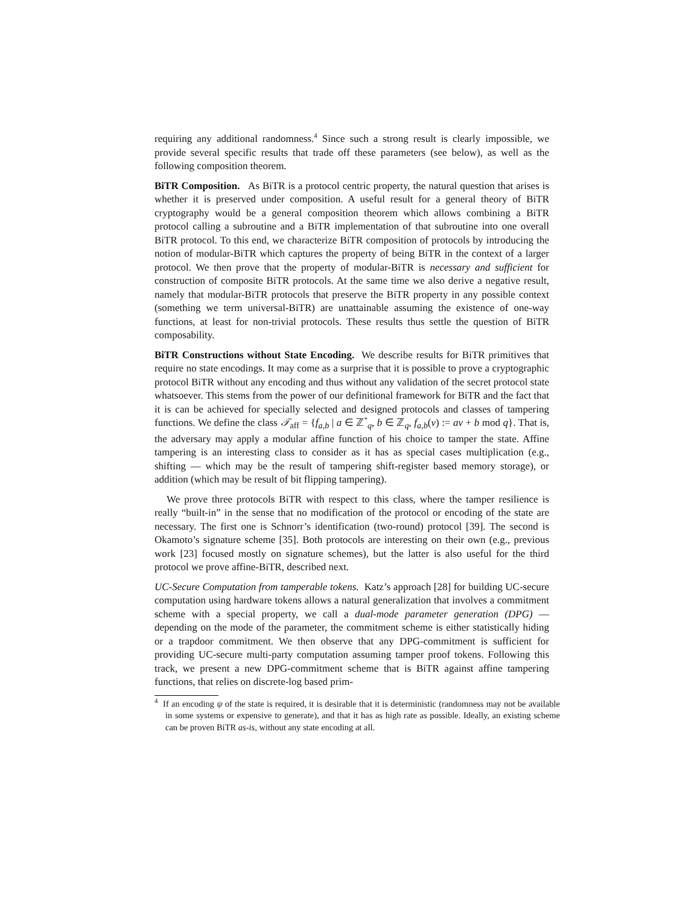requiring any additional randomness.<sup>4</sup> Since such a strong result is clearly impossible, we provide several specific results that trade off these parameters (see below), as well as the following composition theorem.
BiTR Composition. As BiTR is a protocol centric property, the natural question that arises is whether it is preserved under composition. A useful result for a general theory of BiTR cryptography would be a general composition theorem which allows combining a BiTR protocol calling a subroutine and a BiTR implementation of that subroutine into one overall BiTR protocol. To this end, we characterize BiTR composition of protocols by introducing the notion of modular-BiTR which captures the property of being BiTR in the context of a larger protocol. We then prove that the property of modular-BiTR is necessary and sufficient for construction of composite BiTR protocols. At the same time we also derive a negative result, namely that modular-BiTR protocols that preserve the BiTR property in any possible context (something we term universal-BiTR) are unattainable assuming the existence of one-way functions, at least for non-trivial protocols. These results thus settle the question of BiTR composability.
BiTR Constructions without State Encoding. We describe results for BiTR primitives that require no state encodings. It may come as a surprise that it is possible to prove a cryptographic protocol BiTR without any encoding and thus without any validation of the secret protocol state whatsoever. This stems from the power of our definitional framework for BiTR and the fact that it is can be achieved for specially selected and designed protocols and classes of tampering functions. We define the class 𝒯<sub>aff</sub> = {f<sub>a,b</sub> | a ∈ ℤ<sup>*</sup><sub>q</sub>, b ∈ ℤ<sub>q</sub>, f<sub>a,b</sub>(v) := av + b mod q}. That is, the adversary may apply a modular affine function of his choice to tamper the state. Affine tampering is an interesting class to consider as it has as special cases multiplication (e.g., shifting — which may be the result of tampering shift-register based memory storage), or addition (which may be result of bit flipping tampering).
We prove three protocols BiTR with respect to this class, where the tamper resilience is really “built-in” in the sense that no modification of the protocol or encoding of the state are necessary. The first one is Schnorr’s identification (two-round) protocol [39]. The second is Okamoto’s signature scheme [35]. Both protocols are interesting on their own (e.g., previous work [23] focused mostly on signature schemes), but the latter is also useful for the third protocol we prove affine-BiTR, described next.
UC-Secure Computation from tamperable tokens. Katz’s approach [28] for building UC-secure computation using hardware tokens allows a natural generalization that involves a commitment scheme with a special property, we call a dual-mode parameter generation (DPG) — depending on the mode of the parameter, the commitment scheme is either statistically hiding or a trapdoor commitment. We then observe that any DPG-commitment is sufficient for providing UC-secure multi-party computation assuming tamper proof tokens. Following this track, we present a new DPG-commitment scheme that is BiTR against affine tampering functions, that relies on discrete-log based prim-
<sup>4</sup> If an encoding ψ of the state is required, it is desirable that it is deterministic (randomness may not be available in some systems or expensive to generate), and that it has as high rate as possible. Ideally, an existing scheme can be proven BiTR as-is, without any state encoding at all.